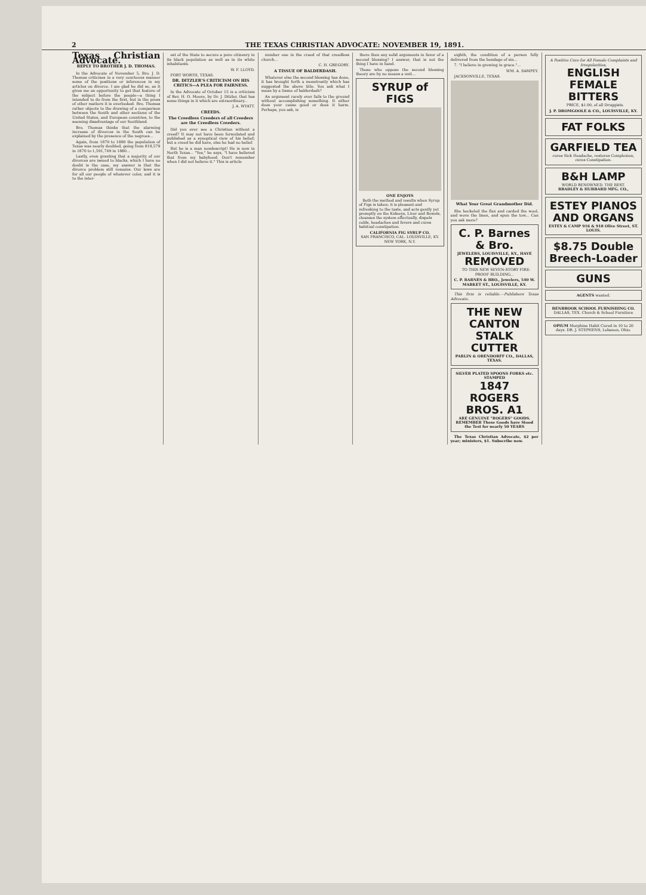2 THE TEXAS CHRISTIAN ADVOCATE: NOVEMBER 19, 1891.
Texas Christian Advocate.
REPLY TO BROTHER J. D. THOMAS.
In the Advocate of November 5, Bro. J. D. Thomas criticises in a very courteous manner some of the positions or inferences in my articles on divorce. I am glad he did so, as it gives me an opportunity to get that feature of the subject before the people—a thing I intended to do from the first, but in the press of other matters it is overlooked. Bro. Thomas rather objects to the drawing of a comparison between the South and other sections of the United States, and European countries, to the seeming disadvantage of our Southland.
Bro. Thomas thinks that the alarming increase of divorces in the South can be explained by the presence of the negroes...
Again, from 1870 to 1880 the population of Texas was nearly doubled, going from 818,579 in 1870 to 1,591,749 in 1880...
Lastly, even granting that a majority of our divorces are issued to blacks, which I have no doubt is the case, my answer is that the divorce problem still remains. Our laws are for all our people of whatever color, and it is to the inter-
est of the State to secure a pure citizenry in its black population as well as in its white inhabitants.
W. F. LLOYD.
FORT WORTH, TEXAS.
DR. DITZLER'S CRITICISM ON HIS CRITICS—A PLEA FOR FAIRNESS.
In the Advocate of October 15 is a criticism of Rev. H. O. Moore, by Dr. J. Ditzler, that has some things in it which are extraordinary...
J. A. WYATT.
CREEDS.
The Creedless Creeders of all Creeders are the Creedless Creeders.
Did you ever see a Christian without a creed? It may not have been formulated and published as a synoptical view of his belief; but a creed he did have, else he had no belief.
But he is a man nondescript! He is now in North Texas... "Yes," he says, "I have believed that from my babyhood. Don't remember when I did not believe it." This is article
number one in the creed of that creedless church...
C. H. GREGORY.
A TISSUE OF BALDERDASH.
Whatever else the second blessing has done, it has brought forth a monstrosity which has suggested the above title. You ask what I mean by a tissue of balderdash?
An argument rarely ever fails to the ground without accomplishing something. It either does your cause good or does it harm. Perhaps, you ask, is
there then any solid arguments in favor of a second blessing? I answer, that is not the thing I have in hand.
Those who oppose the second blessing theory are by no means a unit...
SYRUP of FIGS
ONE ENJOYS
Both the method and results when Syrup of Figs is taken; it is pleasant and refreshing to the taste, and acts gently yet promptly on the Kidneys, Liver and Bowels, cleanses the system effectually, dispels colds, headaches and fevers and cures habitual constipation.
CALIFORNIA FIG SYRUP CO.
SAN FRANCISCO, CAL. LOUISVILLE, KY. NEW YORK, N.Y.
eighth, the condition of a person fully delivered from the bondage of sin...
7. "I believe in growing in grace."...
WM. A. SAMPEY.
JACKSONVILLE, TEXAS.
What Your Great Grandmother Did.
She heckeled the flax and carded the wool, and wove the linen, and spun the tow... Can you ask more?
C. P. Barnes & Bro.
JEWELERS, LOUISVILLE, KY., HAVE
REMOVED
TO THIS NEW SEVEN-STORY FIRE-PROOF BUILDING...
C. P. BARNES & BRO., Jewelers, 540 W. MARKET ST., LOUISVILLE, KY.
This firm is reliable.—Publishers Texas Advocate.
THE NEW CANTON STALK CUTTER
PARLIN & ORENDORFF CO., DALLAS, TEXAS.
SILVER PLATED SPOONS FORKS etc. STAMPED
1847 ROGERS BROS. A1
ARE GENUINE "ROGERS" GOODS. REMEMBER These Goods have Stood the Test for nearly 50 YEARS
The Texas Christian Advocate, $2 per year; ministers, $1. Subscribe now.
A Positive Cure for All Female Complaints and Irregularities,
ENGLISH FEMALE BITTERS
PRICE, $1.00, of all Druggists.
J. P. DROMGOOLE & CO., LOUISVILLE, KY.
FAT FOLKS
GARFIELD TEA
cures Sick Headache, restores Complexion, cures Constipation.
B&H LAMP
WORLD RENOWNED. THE BEST.
BRADLEY & HUBBARD MFG. CO.,
ESTEY PIANOS AND ORGANS
ESTEY & CAMP 916 & 918 Olive Street, ST. LOUIS.
$8.75 Double Breech-Loader
GUNS
AGENTS wanted.
BENBROOK SCHOOL FURNISHING CO.
DALLAS, TEX. Church & School Furniture
OPIUM Morphine Habit Cured in 10 to 20 days. DR. J. STEPHENS, Lebanon, Ohio.